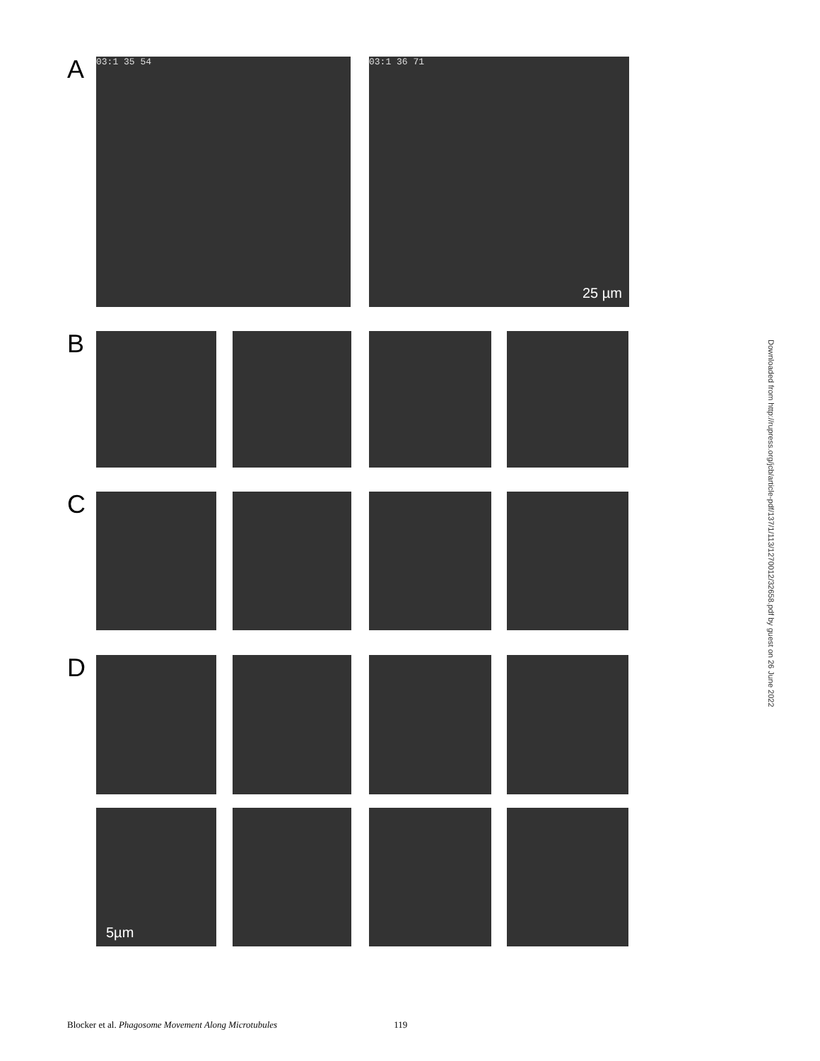A
03:1 35 54 03:1 36 71
25 µm
B
C
D
5µm
Downloaded from http://rupress.org/jcb/article-pdf/137/1/113/1270012/32658.pdf by guest on 26 June 2022
Blocker et al. Phagosome Movement Along Microtubules 119